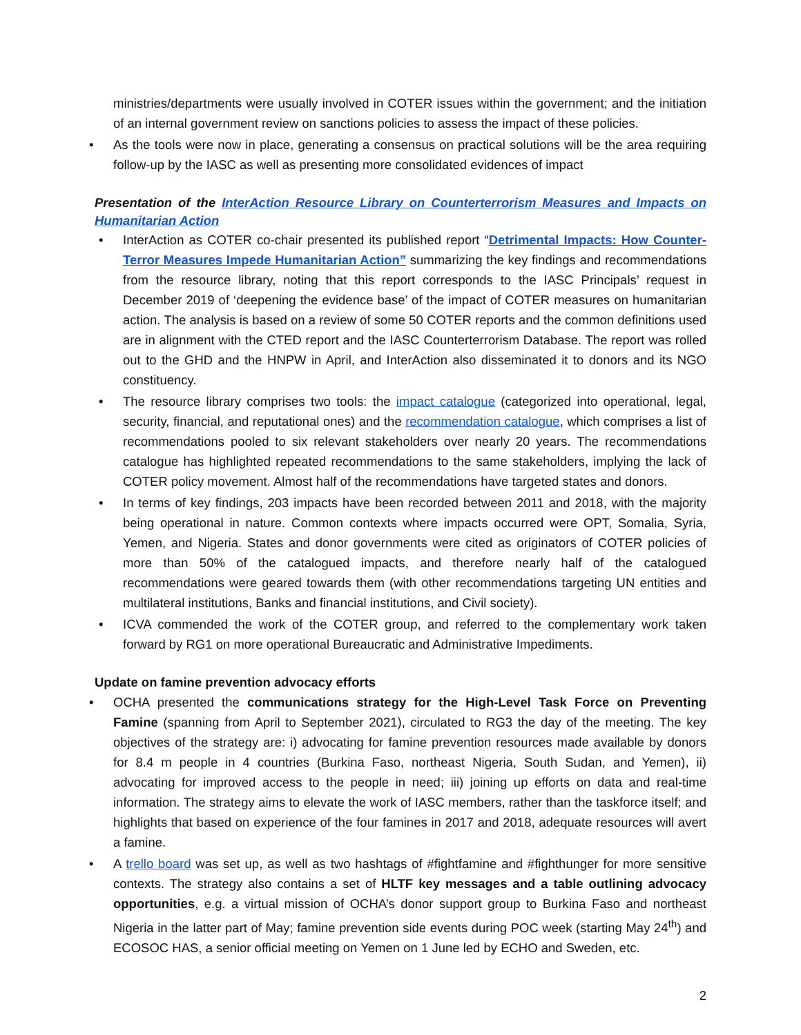ministries/departments were usually involved in COTER issues within the government; and the initiation of an internal government review on sanctions policies to assess the impact of these policies.
• As the tools were now in place, generating a consensus on practical solutions will be the area requiring follow-up by the IASC as well as presenting more consolidated evidences of impact
Presentation of the InterAction Resource Library on Counterterrorism Measures and Impacts on Humanitarian Action
• InterAction as COTER co-chair presented its published report “Detrimental Impacts: How Counter-Terror Measures Impede Humanitarian Action” summarizing the key findings and recommendations from the resource library, noting that this report corresponds to the IASC Principals’ request in December 2019 of ‘deepening the evidence base’ of the impact of COTER measures on humanitarian action. The analysis is based on a review of some 50 COTER reports and the common definitions used are in alignment with the CTED report and the IASC Counterterrorism Database. The report was rolled out to the GHD and the HNPW in April, and InterAction also disseminated it to donors and its NGO constituency.
• The resource library comprises two tools: the impact catalogue (categorized into operational, legal, security, financial, and reputational ones) and the recommendation catalogue, which comprises a list of recommendations pooled to six relevant stakeholders over nearly 20 years. The recommendations catalogue has highlighted repeated recommendations to the same stakeholders, implying the lack of COTER policy movement. Almost half of the recommendations have targeted states and donors.
• In terms of key findings, 203 impacts have been recorded between 2011 and 2018, with the majority being operational in nature. Common contexts where impacts occurred were OPT, Somalia, Syria, Yemen, and Nigeria. States and donor governments were cited as originators of COTER policies of more than 50% of the catalogued impacts, and therefore nearly half of the catalogued recommendations were geared towards them (with other recommendations targeting UN entities and multilateral institutions, Banks and financial institutions, and Civil society).
• ICVA commended the work of the COTER group, and referred to the complementary work taken forward by RG1 on more operational Bureaucratic and Administrative Impediments.
Update on famine prevention advocacy efforts
• OCHA presented the communications strategy for the High-Level Task Force on Preventing Famine (spanning from April to September 2021), circulated to RG3 the day of the meeting. The key objectives of the strategy are: i) advocating for famine prevention resources made available by donors for 8.4 m people in 4 countries (Burkina Faso, northeast Nigeria, South Sudan, and Yemen), ii) advocating for improved access to the people in need; iii) joining up efforts on data and real-time information. The strategy aims to elevate the work of IASC members, rather than the taskforce itself; and highlights that based on experience of the four famines in 2017 and 2018, adequate resources will avert a famine.
• A trello board was set up, as well as two hashtags of #fightfamine and #fighthunger for more sensitive contexts. The strategy also contains a set of HLTF key messages and a table outlining advocacy opportunities, e.g. a virtual mission of OCHA’s donor support group to Burkina Faso and northeast Nigeria in the latter part of May; famine prevention side events during POC week (starting May 24<sup>th</sup>) and ECOSOC HAS, a senior official meeting on Yemen on 1 June led by ECHO and Sweden, etc.
2